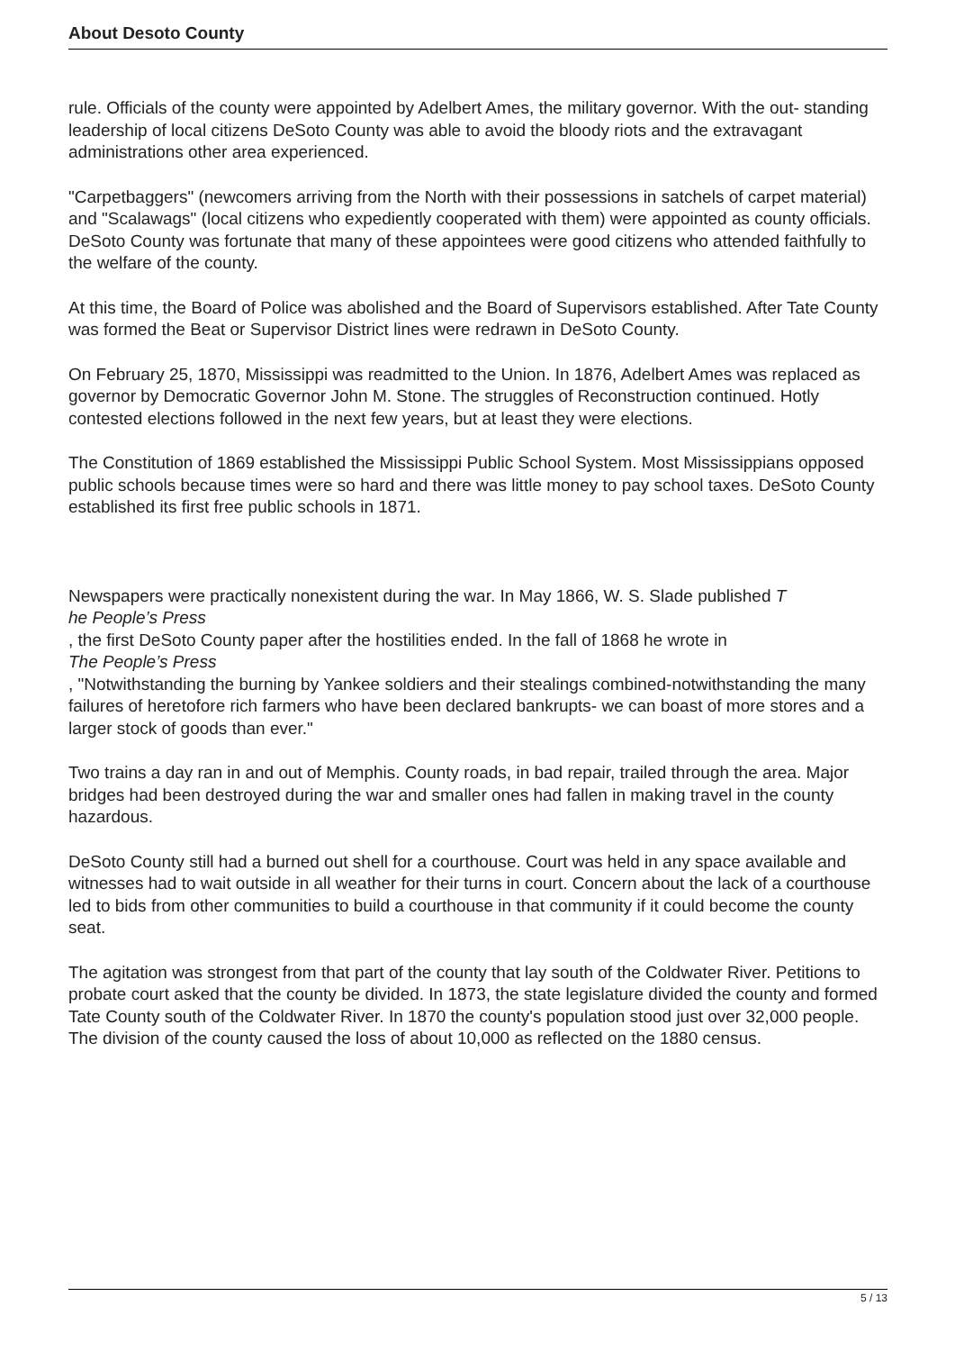About Desoto County
rule. Officials of the county were appointed by Adelbert Ames, the military governor. With the out- standing leadership of local citizens DeSoto County was able to avoid the bloody riots and the extravagant administrations other area experienced.
"Carpetbaggers" (newcomers arriving from the North with their possessions in satchels of carpet material) and "Scalawags" (local citizens who expediently cooperated with them) were appointed as county officials. DeSoto County was fortunate that many of these appointees were good citizens who attended faithfully to the welfare of the county.
At this time, the Board of Police was abolished and the Board of Supervisors established. After Tate County was formed the Beat or Supervisor District lines were redrawn in DeSoto County.
On February 25, 1870, Mississippi was readmitted to the Union. In 1876, Adelbert Ames was replaced as governor by Democratic Governor John M. Stone. The struggles of Reconstruction continued. Hotly contested elections followed in the next few years, but at least they were elections.
The Constitution of 1869 established the Mississippi Public School System. Most Mississippians opposed public schools because times were so hard and there was little money to pay school taxes. DeSoto County established its first free public schools in 1871.
Newspapers were practically nonexistent during the war. In May 1866, W. S. Slade published T
he People’s Press
, the first DeSoto County paper after the hostilities ended. In the fall of 1868 he wrote in
The People’s Press
, "Notwithstanding the burning by Yankee soldiers and their stealings combined-notwithstanding the many failures of heretofore rich farmers who have been declared bankrupts- we can boast of more stores and a larger stock of goods than ever."
Two trains a day ran in and out of Memphis. County roads, in bad repair, trailed through the area. Major bridges had been destroyed during the war and smaller ones had fallen in making travel in the county hazardous.
DeSoto County still had a burned out shell for a courthouse. Court was held in any space available and witnesses had to wait outside in all weather for their turns in court. Concern about the lack of a courthouse led to bids from other communities to build a courthouse in that community if it could become the county seat.
The agitation was strongest from that part of the county that lay south of the Coldwater River. Petitions to probate court asked that the county be divided. In 1873, the state legislature divided the county and formed Tate County south of the Coldwater River. In 1870 the county's population stood just over 32,000 people. The division of the county caused the loss of about 10,000 as reflected on the 1880 census.
5 / 13